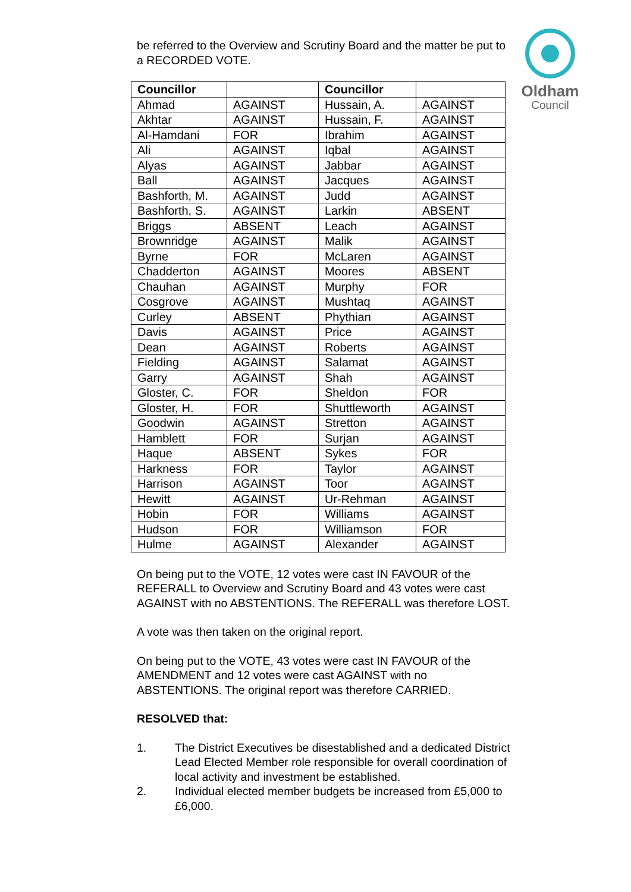Oldham
Council
be referred to the Overview and Scrutiny Board and the matter be put to a RECORDED VOTE.
| Councillor | | Councillor | |
| --- | --- | --- | --- |
| Ahmad | AGAINST | Hussain, A. | AGAINST |
| Akhtar | AGAINST | Hussain, F. | AGAINST |
| Al-Hamdani | FOR | Ibrahim | AGAINST |
| Ali | AGAINST | Iqbal | AGAINST |
| Alyas | AGAINST | Jabbar | AGAINST |
| Ball | AGAINST | Jacques | AGAINST |
| Bashforth, M. | AGAINST | Judd | AGAINST |
| Bashforth, S. | AGAINST | Larkin | ABSENT |
| Briggs | ABSENT | Leach | AGAINST |
| Brownridge | AGAINST | Malik | AGAINST |
| Byrne | FOR | McLaren | AGAINST |
| Chadderton | AGAINST | Moores | ABSENT |
| Chauhan | AGAINST | Murphy | FOR |
| Cosgrove | AGAINST | Mushtaq | AGAINST |
| Curley | ABSENT | Phythian | AGAINST |
| Davis | AGAINST | Price | AGAINST |
| Dean | AGAINST | Roberts | AGAINST |
| Fielding | AGAINST | Salamat | AGAINST |
| Garry | AGAINST | Shah | AGAINST |
| Gloster, C. | FOR | Sheldon | FOR |
| Gloster, H. | FOR | Shuttleworth | AGAINST |
| Goodwin | AGAINST | Stretton | AGAINST |
| Hamblett | FOR | Surjan | AGAINST |
| Haque | ABSENT | Sykes | FOR |
| Harkness | FOR | Taylor | AGAINST |
| Harrison | AGAINST | Toor | AGAINST |
| Hewitt | AGAINST | Ur-Rehman | AGAINST |
| Hobin | FOR | Williams | AGAINST |
| Hudson | FOR | Williamson | FOR |
| Hulme | AGAINST | Alexander | AGAINST |
On being put to the VOTE, 12 votes were cast IN FAVOUR of the REFERALL to Overview and Scrutiny Board and 43 votes were cast AGAINST with no ABSTENTIONS. The REFERALL was therefore LOST.
A vote was then taken on the original report.
On being put to the VOTE, 43 votes were cast IN FAVOUR of the AMENDMENT and 12 votes were cast AGAINST with no ABSTENTIONS. The original report was therefore CARRIED.
RESOLVED that:
1. The District Executives be disestablished and a dedicated District Lead Elected Member role responsible for overall coordination of local activity and investment be established.
2. Individual elected member budgets be increased from £5,000 to £6,000.